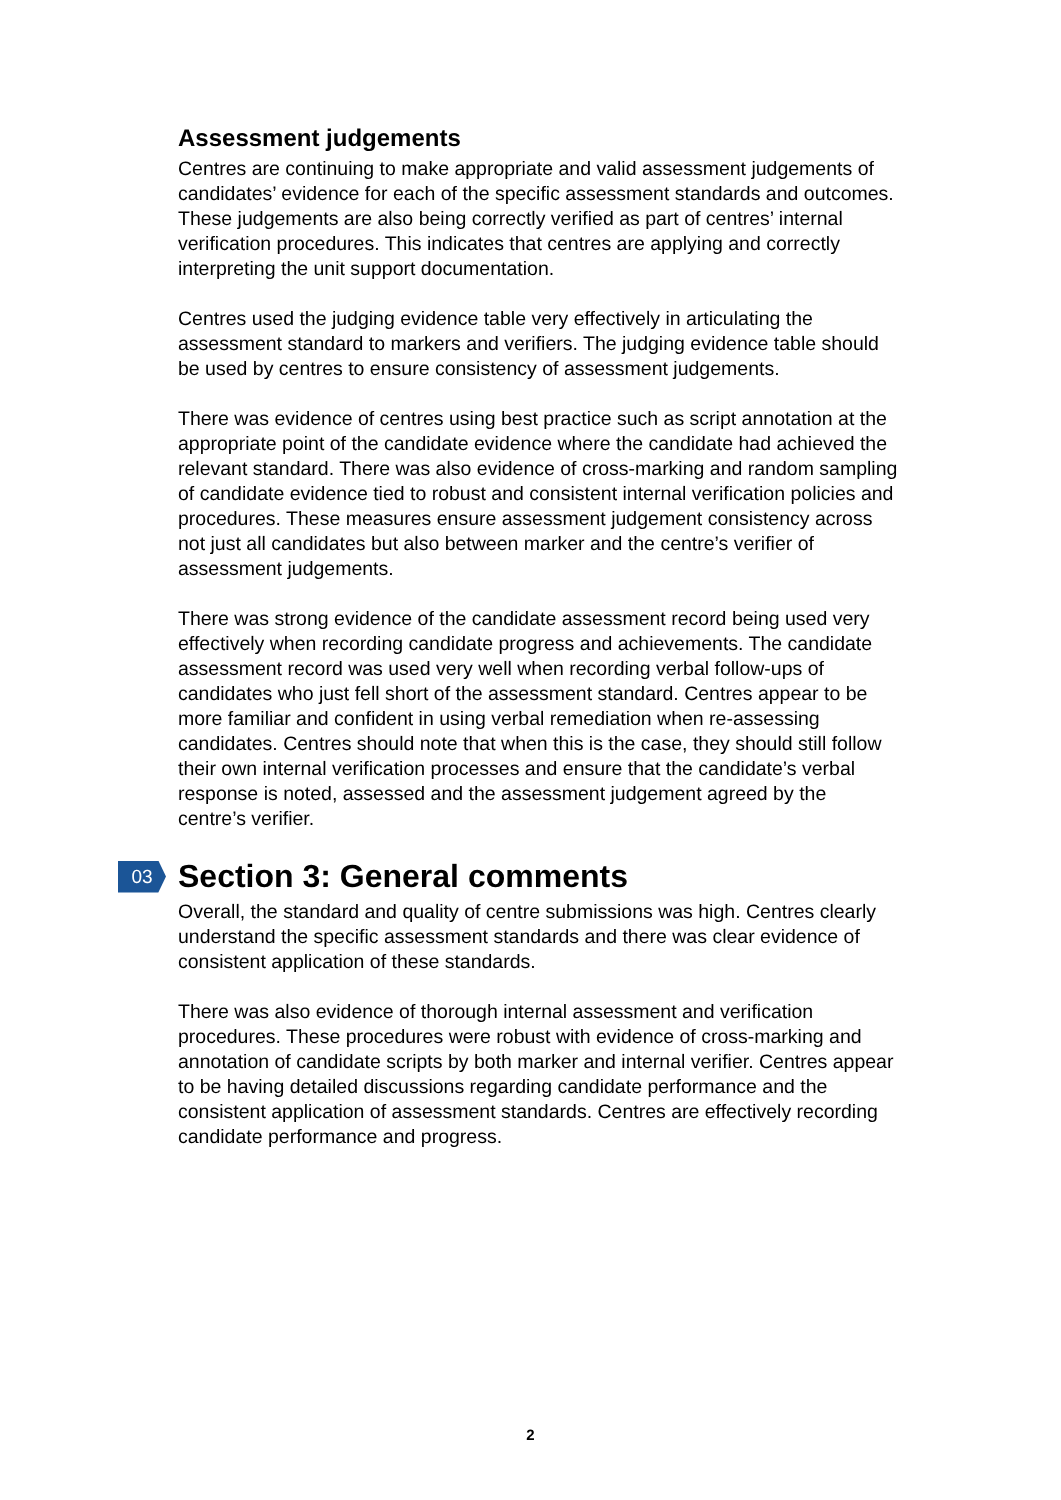Assessment judgements
Centres are continuing to make appropriate and valid assessment judgements of candidates’ evidence for each of the specific assessment standards and outcomes. These judgements are also being correctly verified as part of centres’ internal verification procedures. This indicates that centres are applying and correctly interpreting the unit support documentation.
Centres used the judging evidence table very effectively in articulating the assessment standard to markers and verifiers. The judging evidence table should be used by centres to ensure consistency of assessment judgements.
There was evidence of centres using best practice such as script annotation at the appropriate point of the candidate evidence where the candidate had achieved the relevant standard. There was also evidence of cross-marking and random sampling of candidate evidence tied to robust and consistent internal verification policies and procedures. These measures ensure assessment judgement consistency across not just all candidates but also between marker and the centre’s verifier of assessment judgements.
There was strong evidence of the candidate assessment record being used very effectively when recording candidate progress and achievements. The candidate assessment record was used very well when recording verbal follow-ups of candidates who just fell short of the assessment standard. Centres appear to be more familiar and confident in using verbal remediation when re-assessing candidates. Centres should note that when this is the case, they should still follow their own internal verification processes and ensure that the candidate’s verbal response is noted, assessed and the assessment judgement agreed by the centre’s verifier.
03
Section 3: General comments
Overall, the standard and quality of centre submissions was high. Centres clearly understand the specific assessment standards and there was clear evidence of consistent application of these standards.
There was also evidence of thorough internal assessment and verification procedures. These procedures were robust with evidence of cross-marking and annotation of candidate scripts by both marker and internal verifier. Centres appear to be having detailed discussions regarding candidate performance and the consistent application of assessment standards. Centres are effectively recording candidate performance and progress.
2